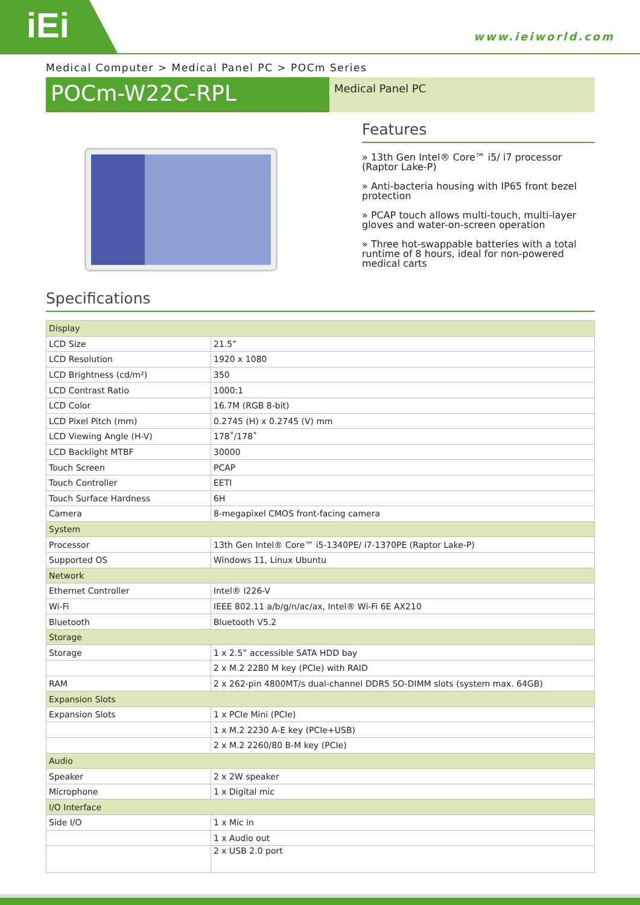iEi
www.ieiworld.com
Medical Computer > Medical Panel PC > POCm Series
POCm-W22C-RPL
Medical Panel PC
Features
» 13th Gen Intel® Core™ i5/ i7 processor (Raptor Lake-P)
» Anti-bacteria housing with IP65 front bezel protection
» PCAP touch allows multi-touch, multi-layer gloves and water-on-screen operation
» Three hot-swappable batteries with a total runtime of 8 hours, ideal for non-powered medical carts
Specifications
| Display | |
| LCD Size | 21.5” |
| LCD Resolution | 1920 x 1080 |
| LCD Brightness (cd/m²) | 350 |
| LCD Contrast Ratio | 1000:1 |
| LCD Color | 16.7M (RGB 8-bit) |
| LCD Pixel Pitch (mm) | 0.2745 (H) x 0.2745 (V) mm |
| LCD Viewing Angle (H-V) | 178˚/178˚ |
| LCD Backlight MTBF | 30000 |
| Touch Screen | PCAP |
| Touch Controller | EETI |
| Touch Surface Hardness | 6H |
| Camera | 8-megapixel CMOS front-facing camera |
| System | |
| Processor | 13th Gen Intel® Core™ i5-1340PE/ i7-1370PE (Raptor Lake-P) |
| Supported OS | Windows 11, Linux Ubuntu |
| Network | |
| Ethernet Controller | Intel® I226-V |
| Wi-Fi | IEEE 802.11 a/b/g/n/ac/ax, Intel® Wi-Fi 6E AX210 |
| Bluetooth | Bluetooth V5.2 |
| Storage | |
| Storage | 1 x 2.5” accessible SATA HDD bay |
| | 2 x M.2 2280 M key (PCIe) with RAID |
| RAM | 2 x 262-pin 4800MT/s dual-channel DDR5 SO-DIMM slots (system max. 64GB) |
| Expansion Slots | |
| Expansion Slots | 1 x PCIe Mini (PCIe) |
| | 1 x M.2 2230 A-E key (PCIe+USB) |
| | 2 x M.2 2260/80 B-M key (PCIe) |
| Audio | |
| Speaker | 2 x 2W speaker |
| Microphone | 1 x Digital mic |
| I/O Interface | |
| Side I/O | 1 x Mic in |
| | 1 x Audio out |
| | 2 x USB 2.0 port |